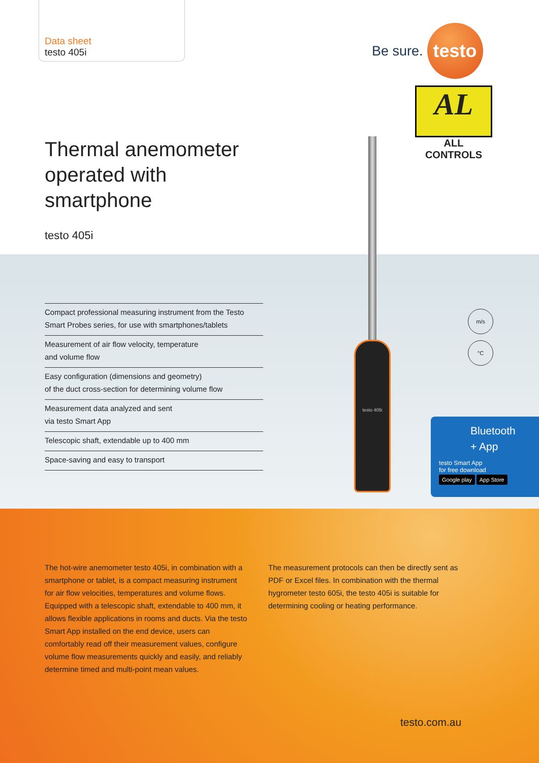Data sheet
testo 405i
Be sure.
testo
AL
ALL CONTROLS
Thermal anemometer
operated with
smartphone
testo 405i
Compact professional measuring instrument from the Testo Smart Probes series, for use with smartphones/tablets
Measurement of air flow velocity, temperature
and volume flow
Easy configuration (dimensions and geometry)
of the duct cross-section for determining volume flow
Measurement data analyzed and sent
via testo Smart App
Telescopic shaft, extendable up to 400 mm
Space-saving and easy to transport
testo 405i
m/s
°C
Bluetooth
+ App
testo Smart App
for free download
Google play App Store
The hot-wire anemometer testo 405i, in combination with a smartphone or tablet, is a compact measuring instrument for air flow velocities, temperatures and volume flows. Equipped with a telescopic shaft, extendable to 400 mm, it allows flexible applications in rooms and ducts. Via the testo Smart App installed on the end device, users can comfortably read off their measurement values, configure volume flow measurements quickly and easily, and reliably determine timed and multi-point mean values.
The measurement protocols can then be directly sent as PDF or Excel files. In combination with the thermal hygrometer testo 605i, the testo 405i is suitable for determining cooling or heating performance.
testo.com.au